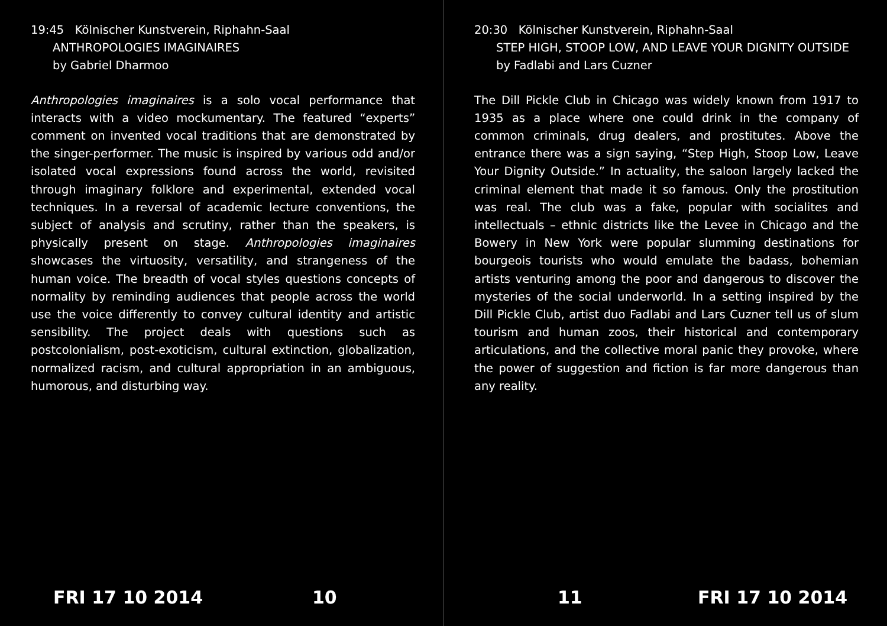19:45 Kölnischer Kunstverein, Riphahn-Saal
ANTHROPOLOGIES IMAGINAIRES
by Gabriel Dharmoo
Anthropologies imaginaires is a solo vocal performance that interacts with a video mockumentary. The featured “experts” comment on invented vocal traditions that are demonstrated by the singer-performer. The music is inspired by various odd and/or isolated vocal expressions found across the world, revisited through imaginary folklore and experimental, extended vocal techniques. In a reversal of academic lecture conventions, the subject of analysis and scrutiny, rather than the speakers, is physically present on stage. Anthropologies imaginaires showcases the virtuosity, versatility, and strangeness of the human voice. The breadth of vocal styles questions concepts of normality by reminding audiences that people across the world use the voice differently to convey cultural identity and artistic sensibility. The project deals with questions such as postcolonialism, post-exoticism, cultural extinction, globalization, normalized racism, and cultural appropriation in an ambiguous, humorous, and disturbing way.
FRI 17 10 2014 10
20:30 Kölnischer Kunstverein, Riphahn-Saal
STEP HIGH, STOOP LOW, AND LEAVE YOUR DIGNITY OUTSIDE
by Fadlabi and Lars Cuzner
The Dill Pickle Club in Chicago was widely known from 1917 to 1935 as a place where one could drink in the company of common criminals, drug dealers, and prostitutes. Above the entrance there was a sign saying, “Step High, Stoop Low, Leave Your Dignity Outside.” In actuality, the saloon largely lacked the criminal element that made it so famous. Only the prostitution was real. The club was a fake, popular with socialites and intellectuals – ethnic districts like the Levee in Chicago and the Bowery in New York were popular slumming destinations for bourgeois tourists who would emulate the badass, bohemian artists venturing among the poor and dangerous to discover the mysteries of the social underworld. In a setting inspired by the Dill Pickle Club, artist duo Fadlabi and Lars Cuzner tell us of slum tourism and human zoos, their historical and contemporary articulations, and the collective moral panic they provoke, where the power of suggestion and fiction is far more dangerous than any reality.
11 FRI 17 10 2014